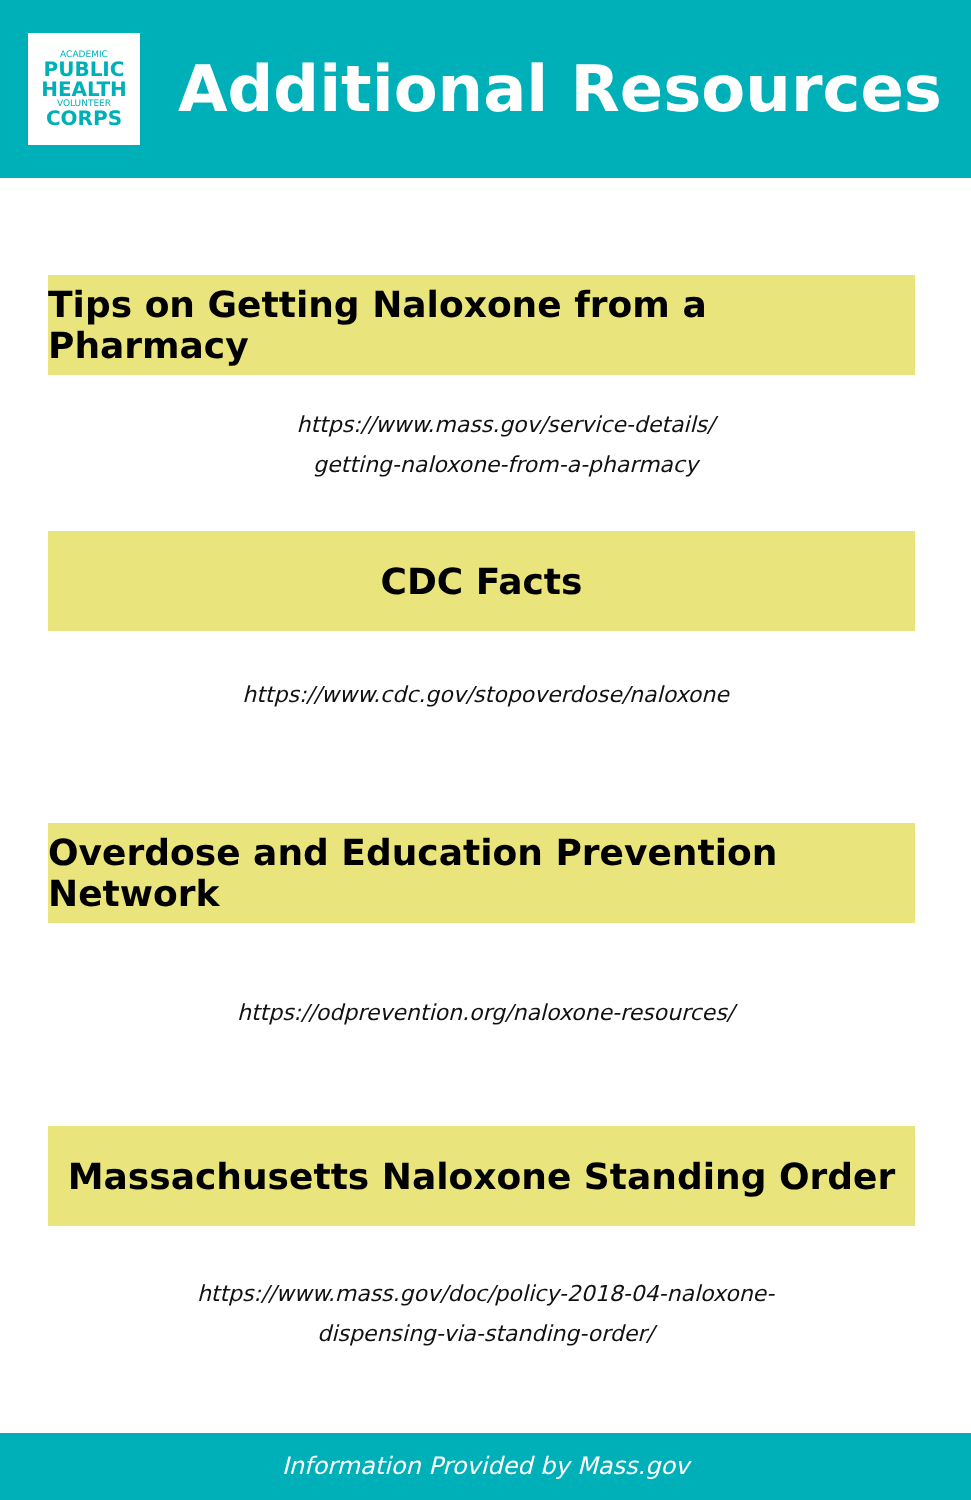ACADEMIC
PUBLIC
HEALTH
VOLUNTEER
CORPS
Additional Resources
Tips on Getting Naloxone from a Pharmacy
https://www.mass.gov/service-details/
getting-naloxone-from-a-pharmacy
CDC Facts
https://www.cdc.gov/stopoverdose/naloxone
Overdose and Education Prevention Network
https://odprevention.org/naloxone-resources/
Massachusetts Naloxone Standing Order
https://www.mass.gov/doc/policy-2018-04-naloxone-
dispensing-via-standing-order/
Information Provided by Mass.gov